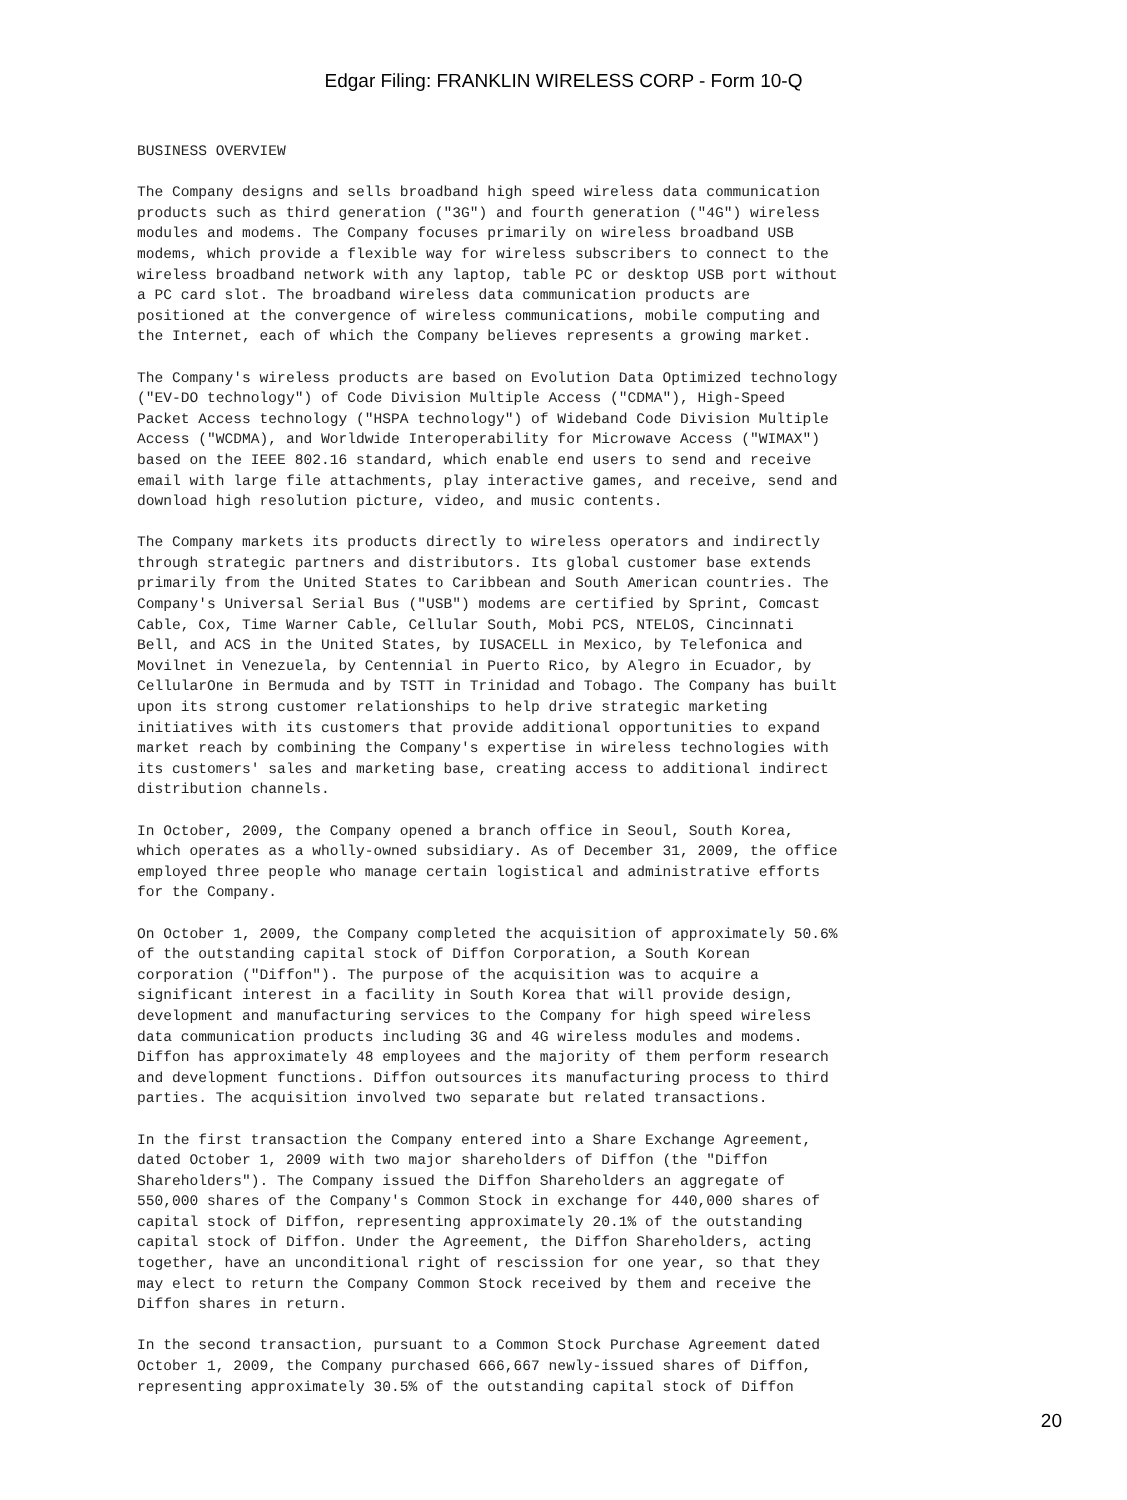Edgar Filing: FRANKLIN WIRELESS CORP - Form 10-Q
BUSINESS OVERVIEW

The Company designs and sells broadband high speed wireless data communication
products such as third generation ("3G") and fourth generation ("4G") wireless
modules and modems. The Company focuses primarily on wireless broadband USB
modems, which provide a flexible way for wireless subscribers to connect to the
wireless broadband network with any laptop, table PC or desktop USB port without
a PC card slot. The broadband wireless data communication products are
positioned at the convergence of wireless communications, mobile computing and
the Internet, each of which the Company believes represents a growing market.

The Company's wireless products are based on Evolution Data Optimized technology
("EV-DO technology") of Code Division Multiple Access ("CDMA"), High-Speed
Packet Access technology ("HSPA technology") of Wideband Code Division Multiple
Access ("WCDMA), and Worldwide Interoperability for Microwave Access ("WIMAX")
based on the IEEE 802.16 standard, which enable end users to send and receive
email with large file attachments, play interactive games, and receive, send and
download high resolution picture, video, and music contents.

The Company markets its products directly to wireless operators and indirectly
through strategic partners and distributors. Its global customer base extends
primarily from the United States to Caribbean and South American countries. The
Company's Universal Serial Bus ("USB") modems are certified by Sprint, Comcast
Cable, Cox, Time Warner Cable, Cellular South, Mobi PCS, NTELOS, Cincinnati
Bell, and ACS in the United States, by IUSACELL in Mexico, by Telefonica and
Movilnet in Venezuela, by Centennial in Puerto Rico, by Alegro in Ecuador, by
CellularOne in Bermuda and by TSTT in Trinidad and Tobago. The Company has built
upon its strong customer relationships to help drive strategic marketing
initiatives with its customers that provide additional opportunities to expand
market reach by combining the Company's expertise in wireless technologies with
its customers' sales and marketing base, creating access to additional indirect
distribution channels.

In October, 2009, the Company opened a branch office in Seoul, South Korea,
which operates as a wholly-owned subsidiary. As of December 31, 2009, the office
employed three people who manage certain logistical and administrative efforts
for the Company.

On October 1, 2009, the Company completed the acquisition of approximately 50.6%
of the outstanding capital stock of Diffon Corporation, a South Korean
corporation ("Diffon"). The purpose of the acquisition was to acquire a
significant interest in a facility in South Korea that will provide design,
development and manufacturing services to the Company for high speed wireless
data communication products including 3G and 4G wireless modules and modems.
Diffon has approximately 48 employees and the majority of them perform research
and development functions. Diffon outsources its manufacturing process to third
parties. The acquisition involved two separate but related transactions.

In the first transaction the Company entered into a Share Exchange Agreement,
dated October 1, 2009 with two major shareholders of Diffon (the "Diffon
Shareholders"). The Company issued the Diffon Shareholders an aggregate of
550,000 shares of the Company's Common Stock in exchange for 440,000 shares of
capital stock of Diffon, representing approximately 20.1% of the outstanding
capital stock of Diffon. Under the Agreement, the Diffon Shareholders, acting
together, have an unconditional right of rescission for one year, so that they
may elect to return the Company Common Stock received by them and receive the
Diffon shares in return.

In the second transaction, pursuant to a Common Stock Purchase Agreement dated
October 1, 2009, the Company purchased 666,667 newly-issued shares of Diffon,
representing approximately 30.5% of the outstanding capital stock of Diffon
20